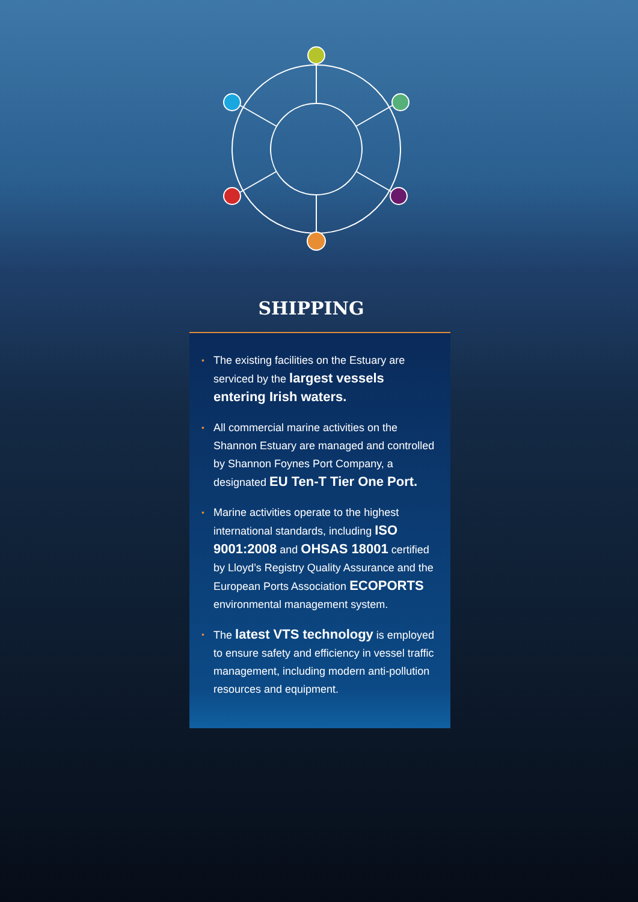SHIPPING
• The existing facilities on the Estuary are serviced by the largest vessels entering Irish waters.
• All commercial marine activities on the Shannon Estuary are managed and controlled by Shannon Foynes Port Company, a designated EU Ten-T Tier One Port.
• Marine activities operate to the highest international standards, including ISO 9001:2008 and OHSAS 18001 certified by Lloyd’s Registry Quality Assurance and the European Ports Association ECOPORTS environmental management system.
• The latest VTS technology is employed to ensure safety and efficiency in vessel traffic management, including modern anti-pollution resources and equipment.